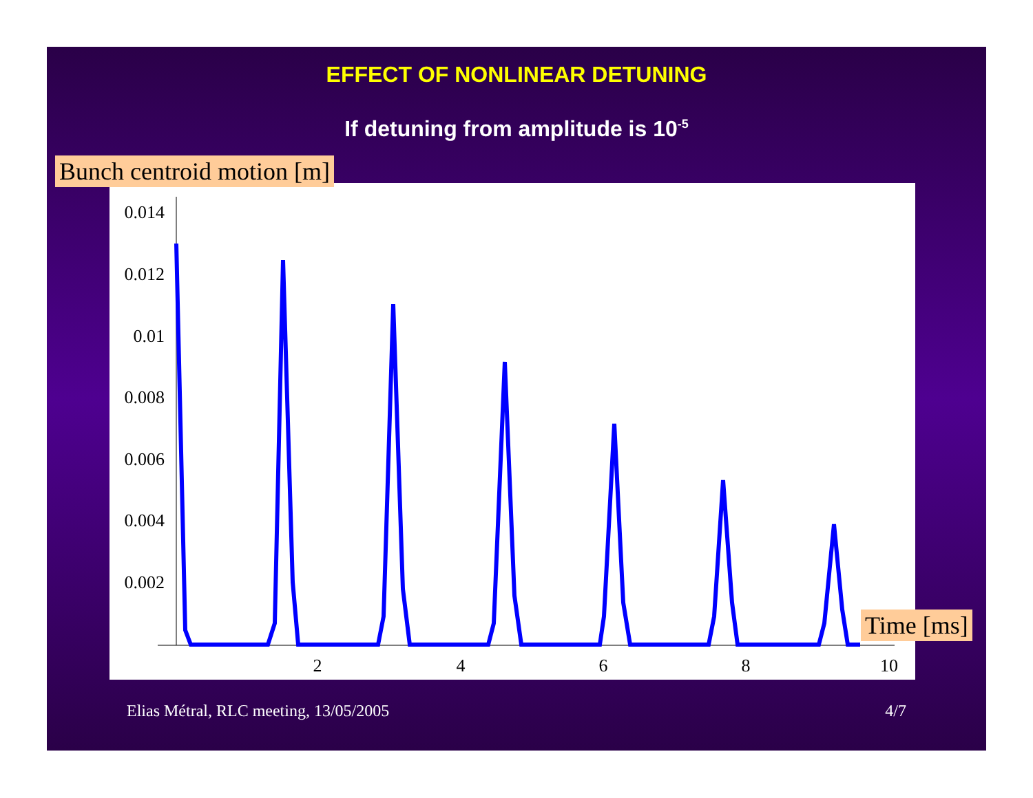EFFECT OF NONLINEAR DETUNING
If detuning from amplitude is 10<sup>-5</sup>
0.014
0.012
0.01
0.008
0.006
0.004
0.002
2
4
6
8
10
Bunch centroid motion [m]
Time [ms]
Elias Métral, RLC meeting, 13/05/2005
4/7